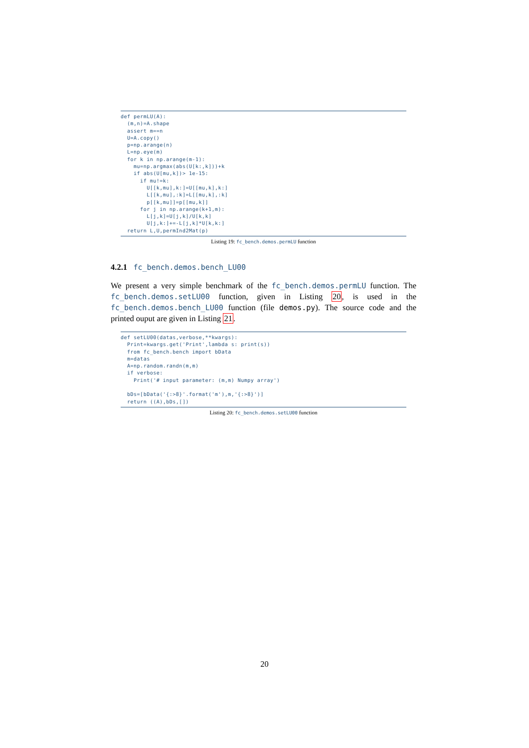def permLU(A):
  (m,n)=A.shape
  assert m==n
  U=A.copy()
  p=np.arange(n)
  L=np.eye(m)
  for k in np.arange(m-1):
    mu=np.argmax(abs(U[k:,k]))+k
    if abs(U[mu,k])> 1e-15:
      if mu!=k:
        U[[k,mu],k:]=U[[mu,k],k:]
        L[[k,mu],:k]=L[[mu,k],:k]
        p[[k,mu]]=p[[mu,k]]
      for j in np.arange(k+1,m):
        L[j,k]=U[j,k]/U[k,k]
        U[j,k:]+=-L[j,k]*U[k,k:]
  return L,U,permInd2Mat(p)
Listing 19: fc_bench.demos.permLU function
4.2.1 fc_bench.demos.bench_LU00
We present a very simple benchmark of the fc_bench.demos.permLU function. The fc_bench.demos.setLU00 function, given in Listing 20, is used in the fc_bench.demos.bench_LU00 function (file demos.py). The source code and the printed ouput are given in Listing 21.
def setLU00(datas,verbose,**kwargs):
  Print=kwargs.get('Print',lambda s: print(s))
  from fc_bench.bench import bData
  m=datas
  A=np.random.randn(m,m)
  if verbose:
    Print('# input parameter: (m,m) Numpy array')

  bDs=[bData('{:>8}'.format('m'),m,'{:>8}')]
  return ((A),bDs,[])
Listing 20: fc_bench.demos.setLU00 function
20